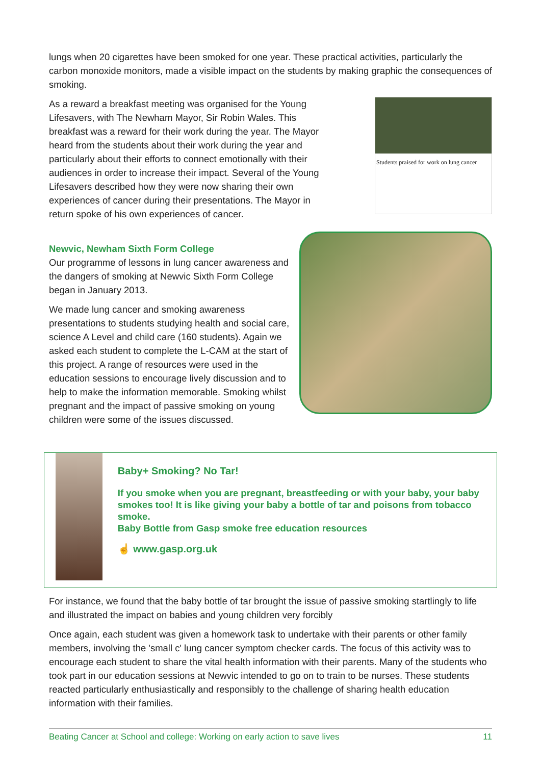lungs when 20 cigarettes have been smoked for one year. These practical activities, particularly the carbon monoxide monitors, made a visible impact on the students by making graphic the consequences of smoking.
As a reward a breakfast meeting was organised for the Young Lifesavers, with The Newham Mayor, Sir Robin Wales. This breakfast was a reward for their work during the year. The Mayor heard from the students about their work during the year and particularly about their efforts to connect emotionally with their audiences in order to increase their impact. Several of the Young Lifesavers described how they were now sharing their own experiences of cancer during their presentations. The Mayor in return spoke of his own experiences of cancer.
Students praised for work on lung cancer
Newvic, Newham Sixth Form College
Our programme of lessons in lung cancer awareness and the dangers of smoking at Newvic Sixth Form College began in January 2013.
We made lung cancer and smoking awareness presentations to students studying health and social care, science A Level and child care (160 students). Again we asked each student to complete the L-CAM at the start of this project. A range of resources were used in the education sessions to encourage lively discussion and to help to make the information memorable. Smoking whilst pregnant and the impact of passive smoking on young children were some of the issues discussed.
Baby+ Smoking? No Tar!
If you smoke when you are pregnant, breastfeeding or with your baby, your baby smokes too! It is like giving your baby a bottle of tar and poisons from tobacco smoke.
Baby Bottle from Gasp smoke free education resources
☝ www.gasp.org.uk
For instance, we found that the baby bottle of tar brought the issue of passive smoking startlingly to life and illustrated the impact on babies and young children very forcibly
Once again, each student was given a homework task to undertake with their parents or other family members, involving the 'small c' lung cancer symptom checker cards. The focus of this activity was to encourage each student to share the vital health information with their parents. Many of the students who took part in our education sessions at Newvic intended to go on to train to be nurses. These students reacted particularly enthusiastically and responsibly to the challenge of sharing health education information with their families.
Beating Cancer at School and college: Working on early action to save lives 11